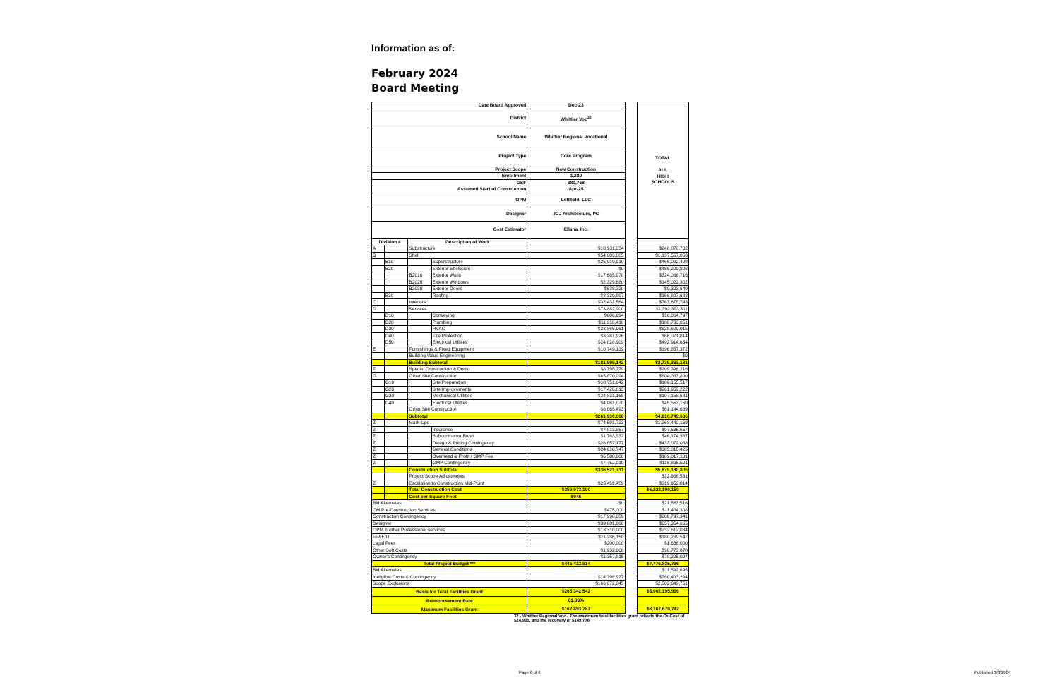Information as of:
February 2024
Board Meeting
| Date Board Approved | | | | Dec-23 | | TOTAL ALL HIGH SCHOOLS |
| District | | | | Whittier Voc<sup>32</sup> | | |
| School Name | | | | Whittier Regional Vocational | | |
| Project Type | | | | Core Program | | |
| Project Scope | | | | New Construction | | |
| Enrollment | | | | 1,280 | | |
| GSF | | | | 380,758 | | |
| Assumed Start of Construction | | | | Apr-25 | | |
| OPM | | | | Leftfield, LLC | | |
| Designer | | | | JCJ Architecture, PC | | |
| Cost Estimator | | | | Ellana, Inc. | | |
| Division # | | Description of Work | | | | |
| A | | Substructure | | $10,931,654 | | $248,876,702 |
| B | | Shell | | $54,003,885 | | $1,137,557,053 |
| | B10 | | Superstructure | $25,019,910 | | $465,092,498 |
| | B20 | | Exterior Enclosure | $0 | | $455,229,806 |
| | | B2010 | Exterior Walls | $17,685,078 | | $324,066,716 |
| | | B2020 | Exterior Windows | $2,329,680 | | $145,022,302 |
| | | B2030 | Exterior Doors | $638,320 | | $9,303,649 |
| | B30 | | Roofing | $8,330,897 | | $156,827,683 |
| C | | Interiors | | $32,431,564 | | $763,678,743 |
| D | | Services | | $73,882,900 | | $1,392,393,311 |
| | D10 | | Conveying | $606,694 | | $16,064,797 |
| | D20 | | Plumbing | $11,318,410 | | $188,733,051 |
| | D30 | | HVAC | $33,866,961 | | $628,609,015 |
| | D40 | | Fire Protection | $3,261,926 | | $66,071,814 |
| | D50 | | Electrical Utilities | $24,828,909 | | $492,914,634 |
| E | | Furnishings & Fixed Equipment | | $10,749,139 | | $196,857,372 |
| | | Building Value Engineering | | | | $0 |
| | | Building Subtotal | | $181,999,142 | | $3,739,363,181 |
| F | | Special Construction & Demo | | $8,795,279 | | $209,396,216 |
| G | | Other Site Construction | | $65,070,094 | | $604,083,800 |
| | G10 | | Site Preparation | $18,751,042 | | $186,155,517 |
| | G20 | | Site Improvements | $17,426,813 | | $261,959,222 |
| | G30 | | Mechanical Utilities | $24,831,169 | | $107,158,681 |
| | G40 | | Electrical Utilities | $4,061,070 | | $45,563,150 |
| | | Other Site Construction | | $6,065,493 | | $61,144,669 |
| | | Subtotal | | $261,930,008 | | $4,610,740,636 |
| Z | | Mark-Ups | | $74,591,723 | | $1,268,440,169 |
| Z | | | Insurance | $7,813,857 | | $97,535,667 |
| Z | | | Subcontractor Bond | $1,763,932 | | $46,174,387 |
| Z | | | Design & Pricing Contingency | $26,057,177 | | $433,072,088 |
| Z | | | General Conditions | $24,616,747 | | $385,815,425 |
| Z | | | Overhead & Profit / GMP Fee | $6,588,000 | | $189,017,101 |
| Z | | | GMP Contingency | $7,752,010 | | $116,825,501 |
| | | Construction Subtotal | | $336,521,731 | | $5,879,180,805 |
| | | Project Scope Adjustments | | | | $22,966,531 |
| Z | | Escalation to Construction Mid-Point | | $23,451,459 | | $319,952,814 |
| | | Total Construction Cost | | $359,973,190 | | $6,222,100,150 |
| | | Cost per Square Foot | | $945 | | |
| Bid Alternates | | | | $0 | | $21,563,516 |
| CM Pre-Construction Services | | | | $475,000 | | $11,484,308 |
| Construction Contingency | | | | $17,998,659 | | $280,797,341 |
| Designer | | | | $39,881,000 | | $657,354,665 |
| OPM & other Professional services | | | | $13,310,000 | | $232,612,034 |
| FF&E/IT | | | | $11,286,150 | | $180,289,547 |
| Legal Fees | | | | $200,000 | | $1,636,000 |
| Other Soft Costs | | | | $1,932,000 | | $90,773,078 |
| Owner's Contingency | | | | $1,357,815 | | $78,225,097 |
| Total Project Budget *** | | | | $446,413,814 | | $7,776,835,736 |
| Bid Alternates | | | | | | $11,592,695 |
| Ineligible Costs & Contingency | | | | $14,398,927 | | $260,403,294 |
| Scope Exclusions | | | | $166,672,345 | | $2,502,643,751 |
| Basis for Total Facilities Grant | | | | $265,342,542 | | $5,002,195,996 |
| Reimbursement Rate | | | | 61.39% | | |
| Maximum Facilities Grant | | | | $162,893,787 | | $3,167,670,742 |
32 - Whittier Regional Voc - The maximum total facilities grant reflects the Cx Cost of $24,935, and the recovery of $149,776
Page 6 of 6 Published 3/8/2024